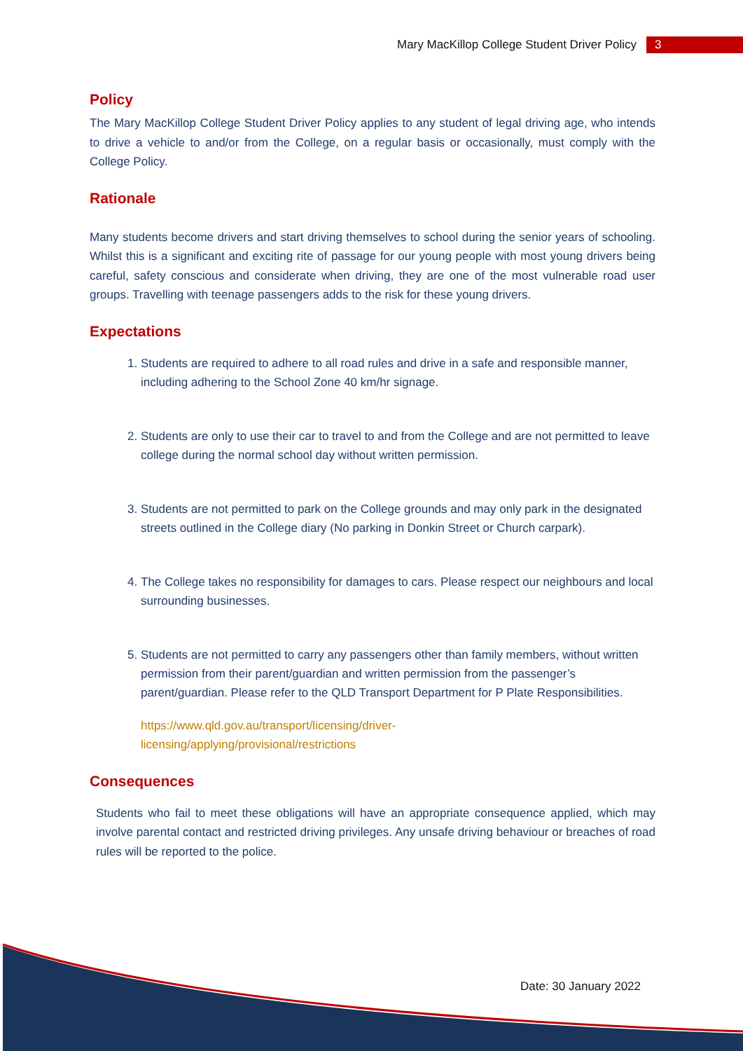Mary MacKillop College Student Driver Policy 3
Policy
The Mary MacKillop College Student Driver Policy applies to any student of legal driving age, who intends to drive a vehicle to and/or from the College, on a regular basis or occasionally, must comply with the College Policy.
Rationale
Many students become drivers and start driving themselves to school during the senior years of schooling. Whilst this is a significant and exciting rite of passage for our young people with most young drivers being careful, safety conscious and considerate when driving, they are one of the most vulnerable road user groups. Travelling with teenage passengers adds to the risk for these young drivers.
Expectations
1. Students are required to adhere to all road rules and drive in a safe and responsible manner, including adhering to the School Zone 40 km/hr signage.
2. Students are only to use their car to travel to and from the College and are not permitted to leave college during the normal school day without written permission.
3. Students are not permitted to park on the College grounds and may only park in the designated streets outlined in the College diary (No parking in Donkin Street or Church carpark).
4. The College takes no responsibility for damages to cars. Please respect our neighbours and local surrounding businesses.
5. Students are not permitted to carry any passengers other than family members, without written permission from their parent/guardian and written permission from the passenger’s parent/guardian. Please refer to the QLD Transport Department for P Plate Responsibilities.
https://www.qld.gov.au/transport/licensing/driver-
licensing/applying/provisional/restrictions
Consequences
Students who fail to meet these obligations will have an appropriate consequence applied, which may involve parental contact and restricted driving privileges. Any unsafe driving behaviour or breaches of road rules will be reported to the police.
Date: 30 January 2022